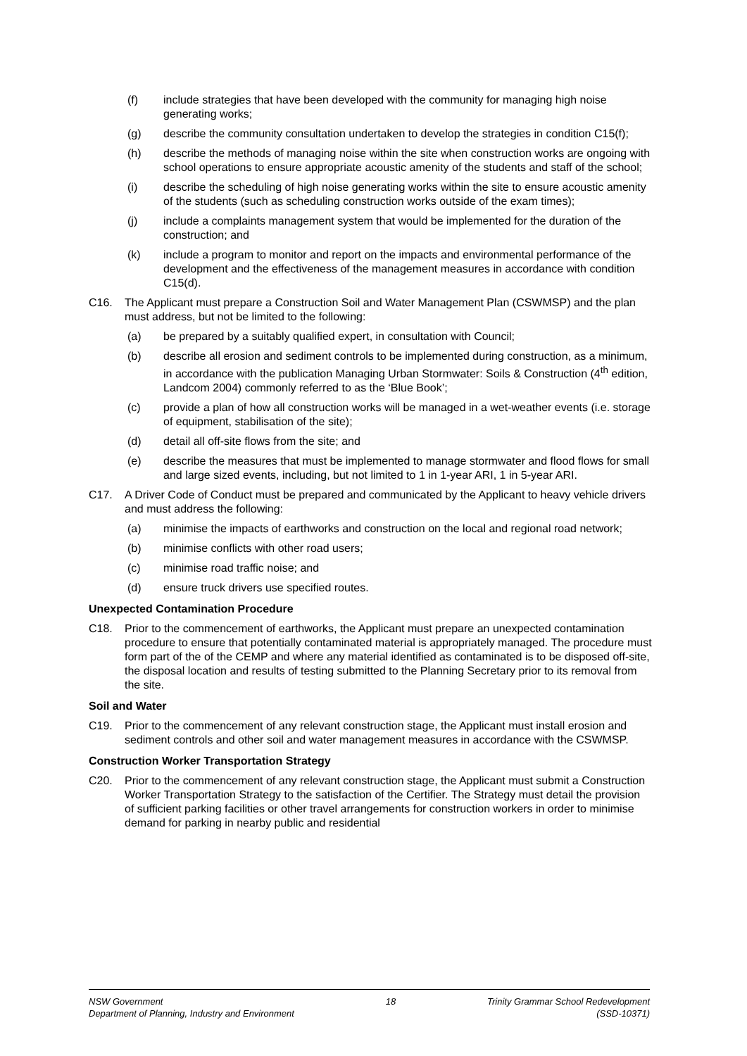(f) include strategies that have been developed with the community for managing high noise generating works;
(g) describe the community consultation undertaken to develop the strategies in condition C15(f);
(h) describe the methods of managing noise within the site when construction works are ongoing with school operations to ensure appropriate acoustic amenity of the students and staff of the school;
(i) describe the scheduling of high noise generating works within the site to ensure acoustic amenity of the students (such as scheduling construction works outside of the exam times);
(j) include a complaints management system that would be implemented for the duration of the construction; and
(k) include a program to monitor and report on the impacts and environmental performance of the development and the effectiveness of the management measures in accordance with condition C15(d).
C16. The Applicant must prepare a Construction Soil and Water Management Plan (CSWMSP) and the plan must address, but not be limited to the following:
(a) be prepared by a suitably qualified expert, in consultation with Council;
(b) describe all erosion and sediment controls to be implemented during construction, as a minimum, in accordance with the publication Managing Urban Stormwater: Soils & Construction (4<sup>th</sup> edition, Landcom 2004) commonly referred to as the ‘Blue Book’;
(c) provide a plan of how all construction works will be managed in a wet-weather events (i.e. storage of equipment, stabilisation of the site);
(d) detail all off-site flows from the site; and
(e) describe the measures that must be implemented to manage stormwater and flood flows for small and large sized events, including, but not limited to 1 in 1-year ARI, 1 in 5-year ARI.
C17. A Driver Code of Conduct must be prepared and communicated by the Applicant to heavy vehicle drivers and must address the following:
(a) minimise the impacts of earthworks and construction on the local and regional road network;
(b) minimise conflicts with other road users;
(c) minimise road traffic noise; and
(d) ensure truck drivers use specified routes.
Unexpected Contamination Procedure
C18. Prior to the commencement of earthworks, the Applicant must prepare an unexpected contamination procedure to ensure that potentially contaminated material is appropriately managed. The procedure must form part of the of the CEMP and where any material identified as contaminated is to be disposed off-site, the disposal location and results of testing submitted to the Planning Secretary prior to its removal from the site.
Soil and Water
C19. Prior to the commencement of any relevant construction stage, the Applicant must install erosion and sediment controls and other soil and water management measures in accordance with the CSWMSP.
Construction Worker Transportation Strategy
C20. Prior to the commencement of any relevant construction stage, the Applicant must submit a Construction Worker Transportation Strategy to the satisfaction of the Certifier. The Strategy must detail the provision of sufficient parking facilities or other travel arrangements for construction workers in order to minimise demand for parking in nearby public and residential
NSW Government
Department of Planning, Industry and Environment
18 Trinity Grammar School Redevelopment
(SSD-10371)